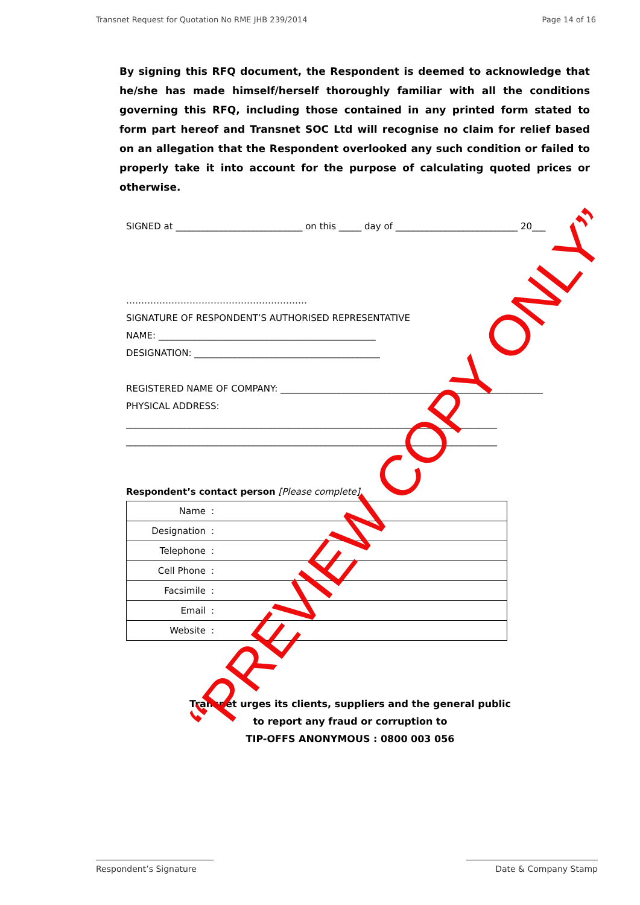Transnet Request for Quotation No RME JHB 239/2014 Page 14 of 16
By signing this RFQ document, the Respondent is deemed to acknowledge that he/she has made himself/herself thoroughly familiar with all the conditions governing this RFQ, including those contained in any printed form stated to form part hereof and Transnet SOC Ltd will recognise no claim for relief based on an allegation that the Respondent overlooked any such condition or failed to properly take it into account for the purpose of calculating quoted prices or otherwise.
SIGNED at ____________________________ on this _____ day of ___________________________ 20___
……………………………………………………
SIGNATURE OF RESPONDENT’S AUTHORISED REPRESENTATIVE
NAME: ________________________________________________
DESIGNATION: _________________________________________
REGISTERED NAME OF COMPANY: __________________________________________________________
PHYSICAL ADDRESS:
__________________________________________________________________________________
__________________________________________________________________________________
Respondent’s contact person [Please complete]
| Name | : |
| Designation | : |
| Telephone | : |
| Cell Phone | : |
| Facsimile | : |
| Email | : |
| Website | : |
Transnet urges its clients, suppliers and the general public
to report any fraud or corruption to
TIP-OFFS ANONYMOUS : 0800 003 056
Respondent’s Signature Date & Company Stamp
“PREVIEW COPY ONLY”